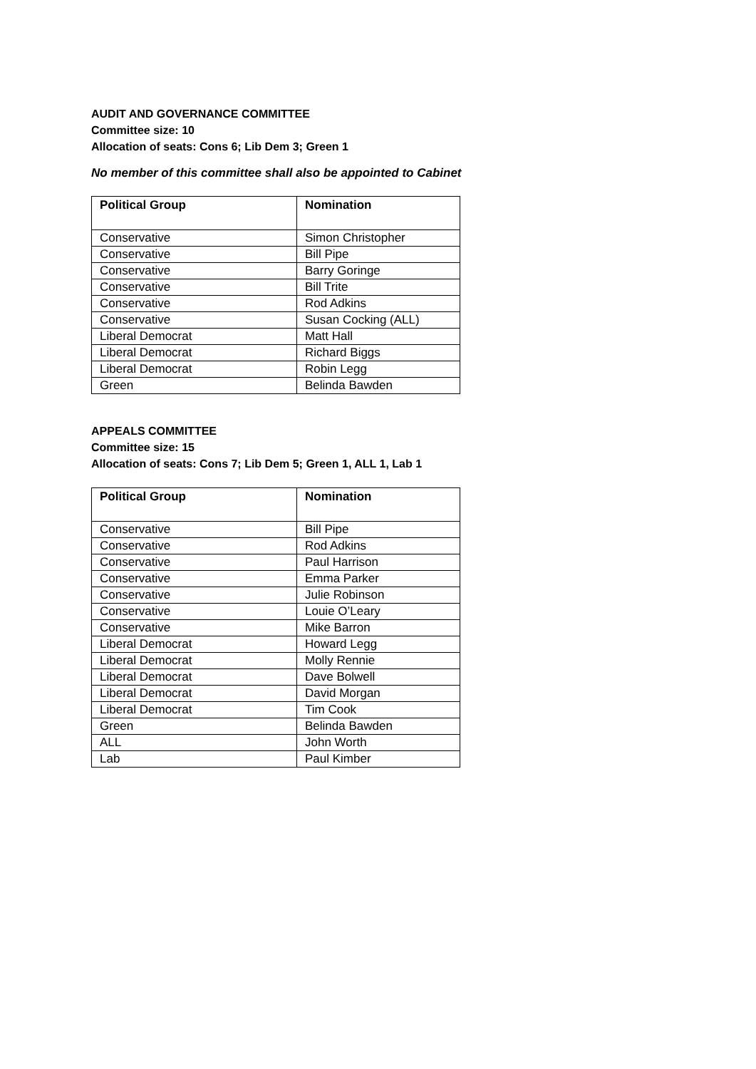AUDIT AND GOVERNANCE COMMITTEE
Committee size: 10
Allocation of seats: Cons 6; Lib Dem 3; Green 1
No member of this committee shall also be appointed to Cabinet
| Political Group | Nomination |
| --- | --- |
| Conservative | Simon Christopher |
| Conservative | Bill Pipe |
| Conservative | Barry Goringe |
| Conservative | Bill Trite |
| Conservative | Rod Adkins |
| Conservative | Susan Cocking (ALL) |
| Liberal Democrat | Matt Hall |
| Liberal Democrat | Richard Biggs |
| Liberal Democrat | Robin Legg |
| Green | Belinda Bawden |
APPEALS COMMITTEE
Committee size: 15
Allocation of seats: Cons 7; Lib Dem 5; Green 1, ALL 1, Lab 1
| Political Group | Nomination |
| --- | --- |
| Conservative | Bill Pipe |
| Conservative | Rod Adkins |
| Conservative | Paul Harrison |
| Conservative | Emma Parker |
| Conservative | Julie Robinson |
| Conservative | Louie O’Leary |
| Conservative | Mike Barron |
| Liberal Democrat | Howard Legg |
| Liberal Democrat | Molly Rennie |
| Liberal Democrat | Dave Bolwell |
| Liberal Democrat | David Morgan |
| Liberal Democrat | Tim Cook |
| Green | Belinda Bawden |
| ALL | John Worth |
| Lab | Paul Kimber |